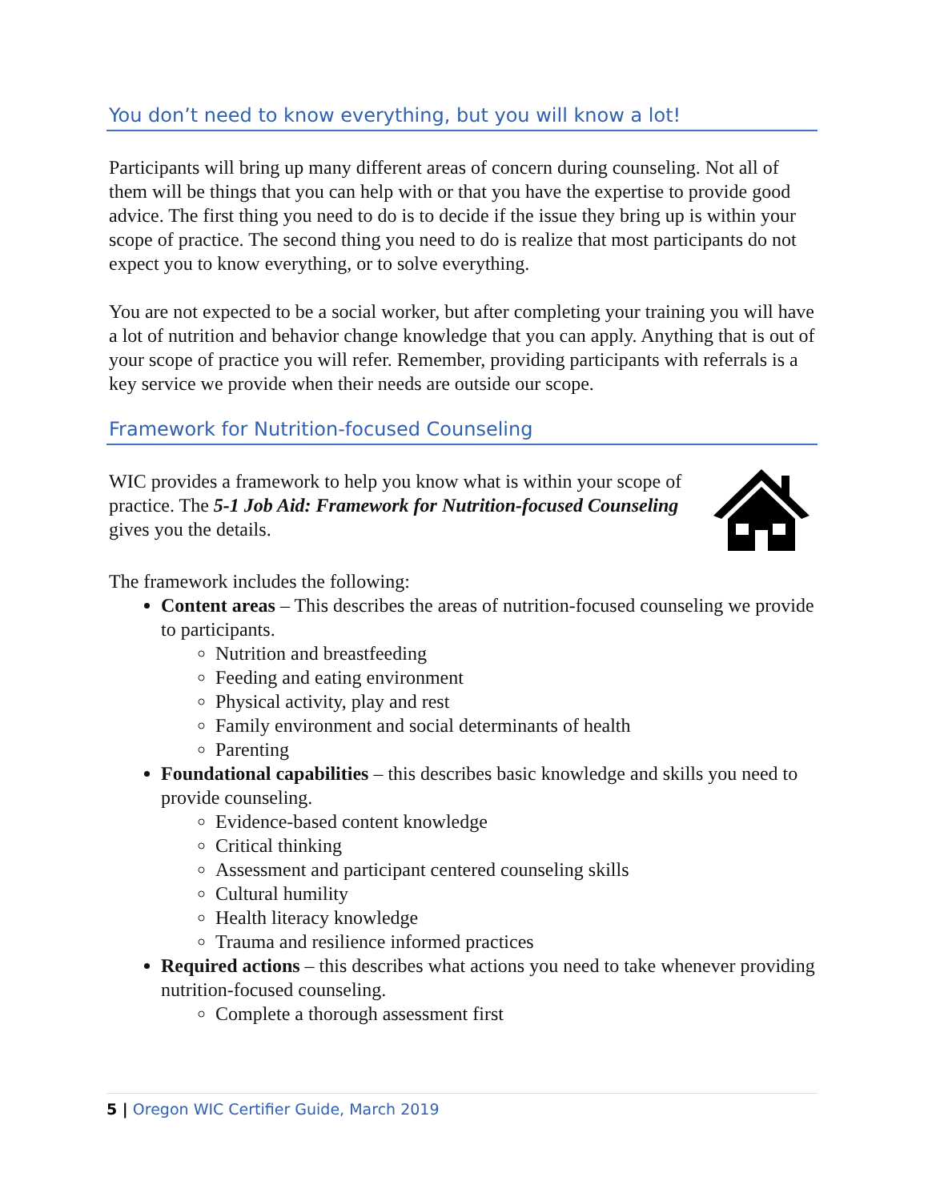You don’t need to know everything, but you will know a lot!
Participants will bring up many different areas of concern during counseling. Not all of them will be things that you can help with or that you have the expertise to provide good advice. The first thing you need to do is to decide if the issue they bring up is within your scope of practice. The second thing you need to do is realize that most participants do not expect you to know everything, or to solve everything.
You are not expected to be a social worker, but after completing your training you will have a lot of nutrition and behavior change knowledge that you can apply. Anything that is out of your scope of practice you will refer. Remember, providing participants with referrals is a key service we provide when their needs are outside our scope.
Framework for Nutrition-focused Counseling
WIC provides a framework to help you know what is within your scope of practice. The 5-1 Job Aid: Framework for Nutrition-focused Counseling gives you the details.
The framework includes the following:
Content areas – This describes the areas of nutrition-focused counseling we provide to participants.
Nutrition and breastfeeding
Feeding and eating environment
Physical activity, play and rest
Family environment and social determinants of health
Parenting
Foundational capabilities – this describes basic knowledge and skills you need to provide counseling.
Evidence-based content knowledge
Critical thinking
Assessment and participant centered counseling skills
Cultural humility
Health literacy knowledge
Trauma and resilience informed practices
Required actions – this describes what actions you need to take whenever providing nutrition-focused counseling.
Complete a thorough assessment first
5 | Oregon WIC Certifier Guide, March 2019